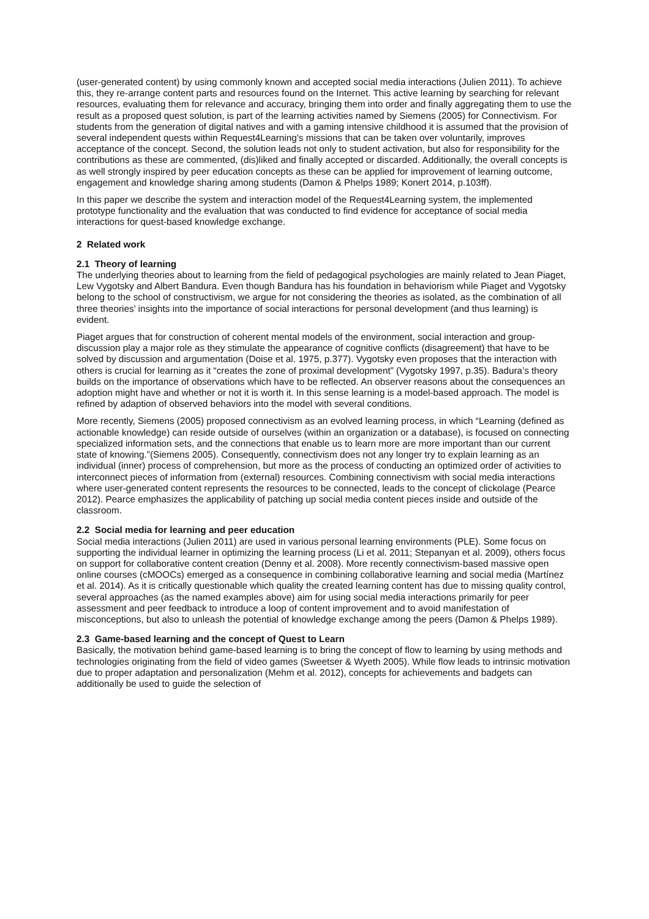(user-generated content) by using commonly known and accepted social media interactions (Julien 2011). To achieve this, they re-arrange content parts and resources found on the Internet. This active learning by searching for relevant resources, evaluating them for relevance and accuracy, bringing them into order and finally aggregating them to use the result as a proposed quest solution, is part of the learning activities named by Siemens (2005) for Connectivism. For students from the generation of digital natives and with a gaming intensive childhood it is assumed that the provision of several independent quests within Request4Learning’s missions that can be taken over voluntarily, improves acceptance of the concept. Second, the solution leads not only to student activation, but also for responsibility for the contributions as these are commented, (dis)liked and finally accepted or discarded. Additionally, the overall concepts is as well strongly inspired by peer education concepts as these can be applied for improvement of learning outcome, engagement and knowledge sharing among students (Damon & Phelps 1989; Konert 2014, p.103ff).
In this paper we describe the system and interaction model of the Request4Learning system, the implemented prototype functionality and the evaluation that was conducted to find evidence for acceptance of social media interactions for quest-based knowledge exchange.
2 Related work
2.1 Theory of learning
The underlying theories about to learning from the field of pedagogical psychologies are mainly related to Jean Piaget, Lew Vygotsky and Albert Bandura. Even though Bandura has his foundation in behaviorism while Piaget and Vygotsky belong to the school of constructivism, we argue for not considering the theories as isolated, as the combination of all three theories’ insights into the importance of social interactions for personal development (and thus learning) is evident.
Piaget argues that for construction of coherent mental models of the environment, social interaction and group-discussion play a major role as they stimulate the appearance of cognitive conflicts (disagreement) that have to be solved by discussion and argumentation (Doise et al. 1975, p.377). Vygotsky even proposes that the interaction with others is crucial for learning as it “creates the zone of proximal development” (Vygotsky 1997, p.35). Badura’s theory builds on the importance of observations which have to be reflected. An observer reasons about the consequences an adoption might have and whether or not it is worth it. In this sense learning is a model-based approach. The model is refined by adaption of observed behaviors into the model with several conditions.
More recently, Siemens (2005) proposed connectivism as an evolved learning process, in which “Learning (defined as actionable knowledge) can reside outside of ourselves (within an organization or a database), is focused on connecting specialized information sets, and the connections that enable us to learn more are more important than our current state of knowing.”(Siemens 2005). Consequently, connectivism does not any longer try to explain learning as an individual (inner) process of comprehension, but more as the process of conducting an optimized order of activities to interconnect pieces of information from (external) resources. Combining connectivism with social media interactions where user-generated content represents the resources to be connected, leads to the concept of clickolage (Pearce 2012). Pearce emphasizes the applicability of patching up social media content pieces inside and outside of the classroom.
2.2 Social media for learning and peer education
Social media interactions (Julien 2011) are used in various personal learning environments (PLE). Some focus on supporting the individual learner in optimizing the learning process (Li et al. 2011; Stepanyan et al. 2009), others focus on support for collaborative content creation (Denny et al. 2008). More recently connectivism-based massive open online courses (cMOOCs) emerged as a consequence in combining collaborative learning and social media (Martínez et al. 2014). As it is critically questionable which quality the created learning content has due to missing quality control, several approaches (as the named examples above) aim for using social media interactions primarily for peer assessment and peer feedback to introduce a loop of content improvement and to avoid manifestation of misconceptions, but also to unleash the potential of knowledge exchange among the peers (Damon & Phelps 1989).
2.3 Game-based learning and the concept of Quest to Learn
Basically, the motivation behind game-based learning is to bring the concept of flow to learning by using methods and technologies originating from the field of video games (Sweetser & Wyeth 2005). While flow leads to intrinsic motivation due to proper adaptation and personalization (Mehm et al. 2012), concepts for achievements and badgets can additionally be used to guide the selection of